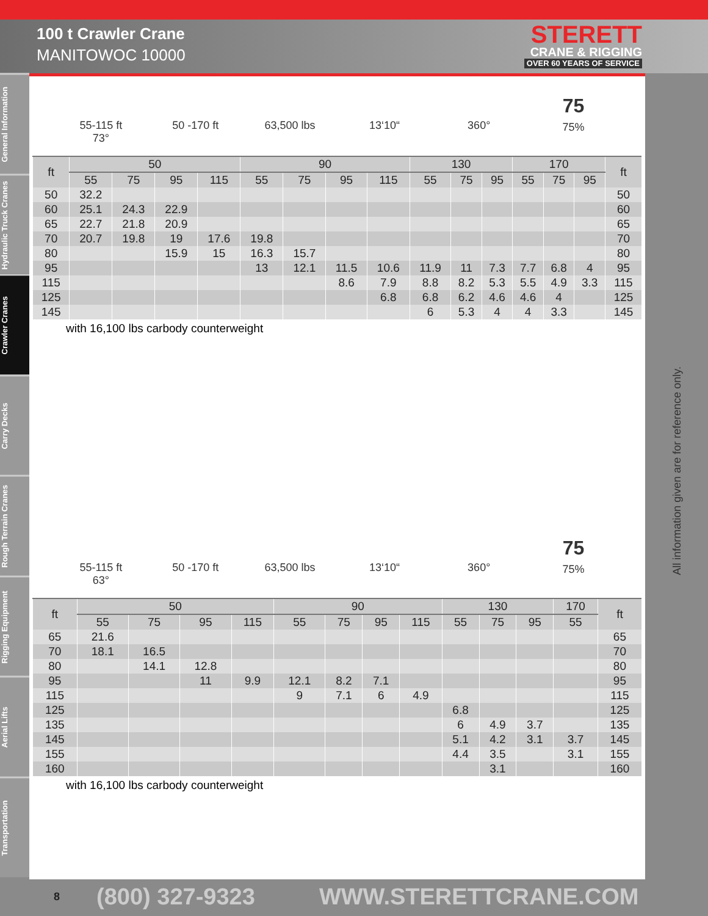100 t Crawler Crane
MANITOWOC 10000
STERETT
CRANE & RIGGING
OVER 60 YEARS OF SERVICE
General Information
Hydraulic Truck Cranes
Crawler Cranes
Carry Decks
Rough Terrain Cranes
Rigging Equipment
Aerial Lifts
Transportation
55-115 ft
73°
50 -170 ft 63,500 lbs 13‘10“ 360°
75
75%
| ft | 50 | | | | 90 | | | | 130 | | | 170 | | | ft |
| --- | --- | --- | --- | --- | --- | --- | --- | --- | --- | --- | --- | --- | --- | --- | --- |
| | 55 | 75 | 95 | 115 | 55 | 75 | 95 | 115 | 55 | 75 | 95 | 55 | 75 | 95 | |
| 50 | 32.2 | | | | | | | | | | | | | | 50 |
| 60 | 25.1 | 24.3 | 22.9 | | | | | | | | | | | | 60 |
| 65 | 22.7 | 21.8 | 20.9 | | | | | | | | | | | | 65 |
| 70 | 20.7 | 19.8 | 19 | 17.6 | 19.8 | | | | | | | | | | 70 |
| 80 | | | 15.9 | 15 | 16.3 | 15.7 | | | | | | | | | 80 |
| 95 | | | | | 13 | 12.1 | 11.5 | 10.6 | 11.9 | 11 | 7.3 | 7.7 | 6.8 | 4 | 95 |
| 115 | | | | | | | 8.6 | 7.9 | 8.8 | 8.2 | 5.3 | 5.5 | 4.9 | 3.3 | 115 |
| 125 | | | | | | | | 6.8 | 6.8 | 6.2 | 4.6 | 4.6 | 4 | | 125 |
| 145 | | | | | | | | | 6 | 5.3 | 4 | 4 | 3.3 | | 145 |
with 16,100 lbs carbody counterweight
55-115 ft
63°
50 -170 ft 63,500 lbs 13‘10“ 360°
75
75%
| ft | 50 | | | | 90 | | | | 130 | | | 170 | ft |
| --- | --- | --- | --- | --- | --- | --- | --- | --- | --- | --- | --- | --- | --- |
| | 55 | 75 | 95 | 115 | 55 | 75 | 95 | 115 | 55 | 75 | 95 | 55 | |
| 65 | 21.6 | | | | | | | | | | | | 65 |
| 70 | 18.1 | 16.5 | | | | | | | | | | | 70 |
| 80 | | 14.1 | 12.8 | | | | | | | | | | 80 |
| 95 | | | 11 | 9.9 | 12.1 | 8.2 | 7.1 | | | | | | 95 |
| 115 | | | | | 9 | 7.1 | 6 | 4.9 | | | | | 115 |
| 125 | | | | | | | | | 6.8 | | | | 125 |
| 135 | | | | | | | | | 6 | 4.9 | 3.7 | | 135 |
| 145 | | | | | | | | | 5.1 | 4.2 | 3.1 | 3.7 | 145 |
| 155 | | | | | | | | | 4.4 | 3.5 | | 3.1 | 155 |
| 160 | | | | | | | | | | 3.1 | | | 160 |
with 16,100 lbs carbody counterweight
All information given are for reference only.
8 (800) 327-9323 WWW.STERETTCRANE.COM